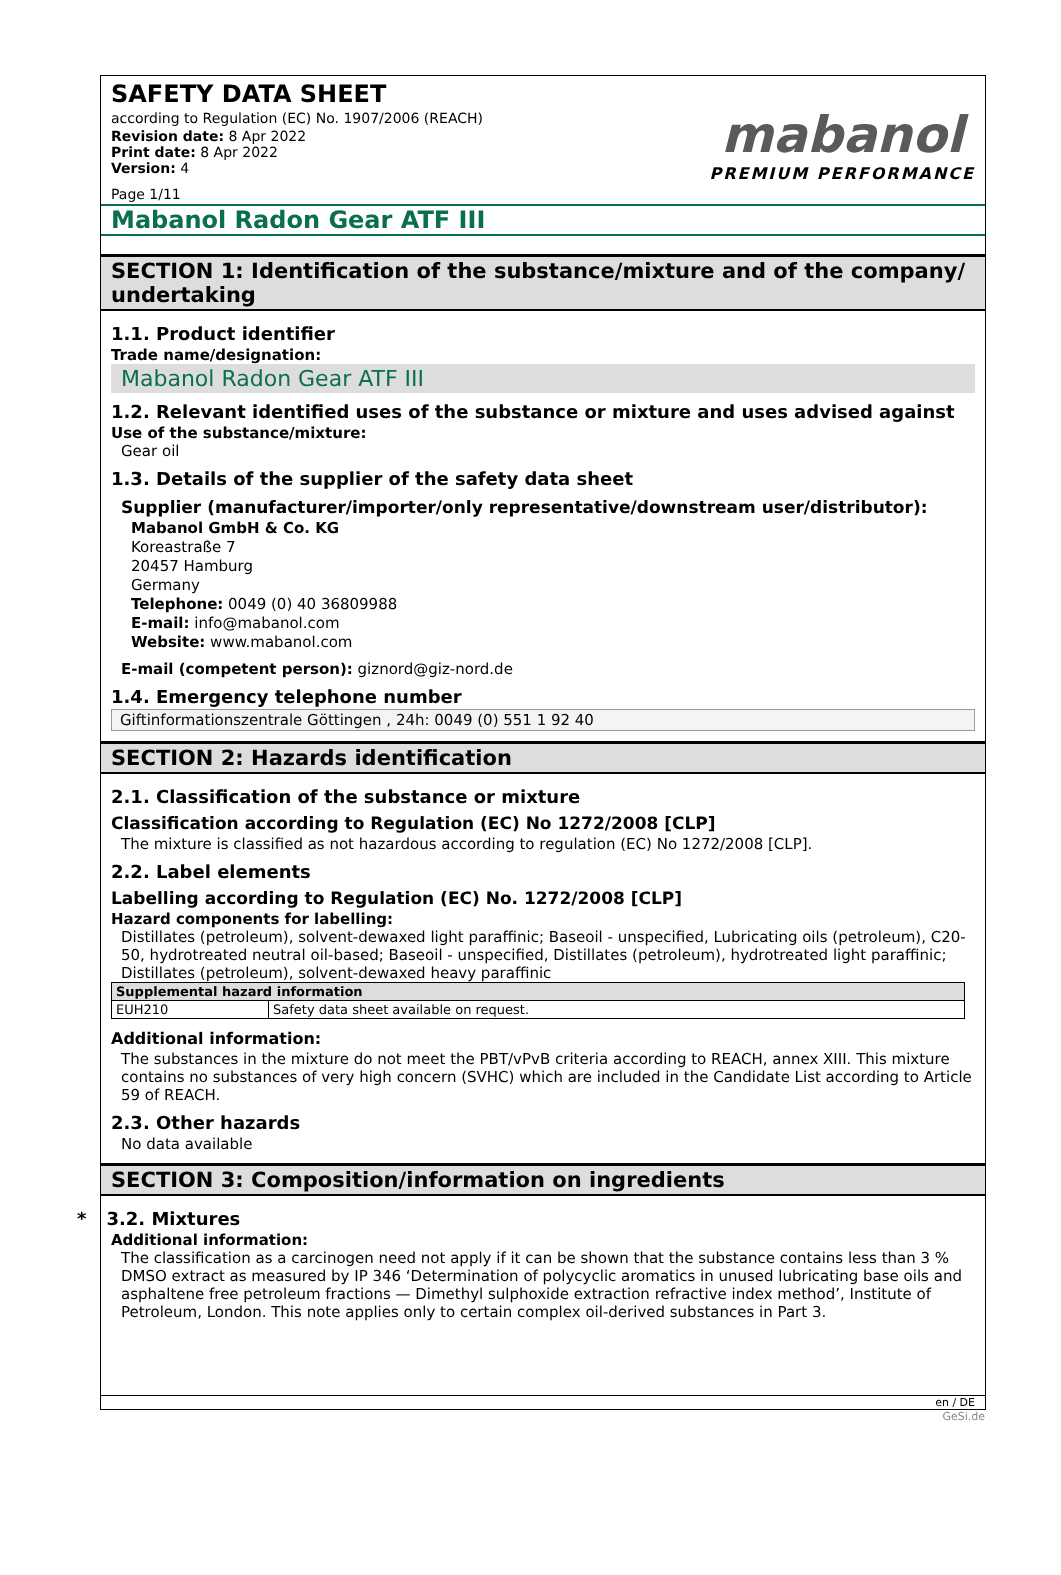SAFETY DATA SHEET
according to Regulation (EC) No. 1907/2006 (REACH)
Revision date: 8 Apr 2022
Print date: 8 Apr 2022
Version: 4
Page 1/11
mabanol
PREMIUM PERFORMANCE
Mabanol Radon Gear ATF III
SECTION 1: Identification of the substance/mixture and of the company/ undertaking
1.1. Product identifier
Trade name/designation:
Mabanol Radon Gear ATF III
1.2. Relevant identified uses of the substance or mixture and uses advised against
Use of the substance/mixture:
Gear oil
1.3. Details of the supplier of the safety data sheet
Supplier (manufacturer/importer/only representative/downstream user/distributor):
Mabanol GmbH & Co. KG
Koreastraße 7
20457 Hamburg
Germany
Telephone: 0049 (0) 40 36809988
E-mail: info@mabanol.com
Website: www.mabanol.com
E-mail (competent person): giznord@giz-nord.de
1.4. Emergency telephone number
Giftinformationszentrale Göttingen , 24h: 0049 (0) 551 1 92 40
SECTION 2: Hazards identification
2.1. Classification of the substance or mixture
Classification according to Regulation (EC) No 1272/2008 [CLP]
The mixture is classified as not hazardous according to regulation (EC) No 1272/2008 [CLP].
2.2. Label elements
Labelling according to Regulation (EC) No. 1272/2008 [CLP]
Hazard components for labelling:
Distillates (petroleum), solvent-dewaxed light paraffinic; Baseoil - unspecified, Lubricating oils (petroleum), C20-50, hydrotreated neutral oil-based; Baseoil - unspecified, Distillates (petroleum), hydrotreated light paraffinic; Distillates (petroleum), solvent-dewaxed heavy paraffinic
| Supplemental hazard information | |
| --- | --- |
| EUH210 | Safety data sheet available on request. |
Additional information:
The substances in the mixture do not meet the PBT/vPvB criteria according to REACH, annex XIII. This mixture contains no substances of very high concern (SVHC) which are included in the Candidate List according to Article 59 of REACH.
2.3. Other hazards
No data available
SECTION 3: Composition/information on ingredients
* 3.2. Mixtures
Additional information:
The classification as a carcinogen need not apply if it can be shown that the substance contains less than 3 % DMSO extract as measured by IP 346 ‘Determination of polycyclic aromatics in unused lubricating base oils and asphaltene free petroleum fractions — Dimethyl sulphoxide extraction refractive index method’, Institute of Petroleum, London. This note applies only to certain complex oil-derived substances in Part 3.
en / DE
GeSi.de